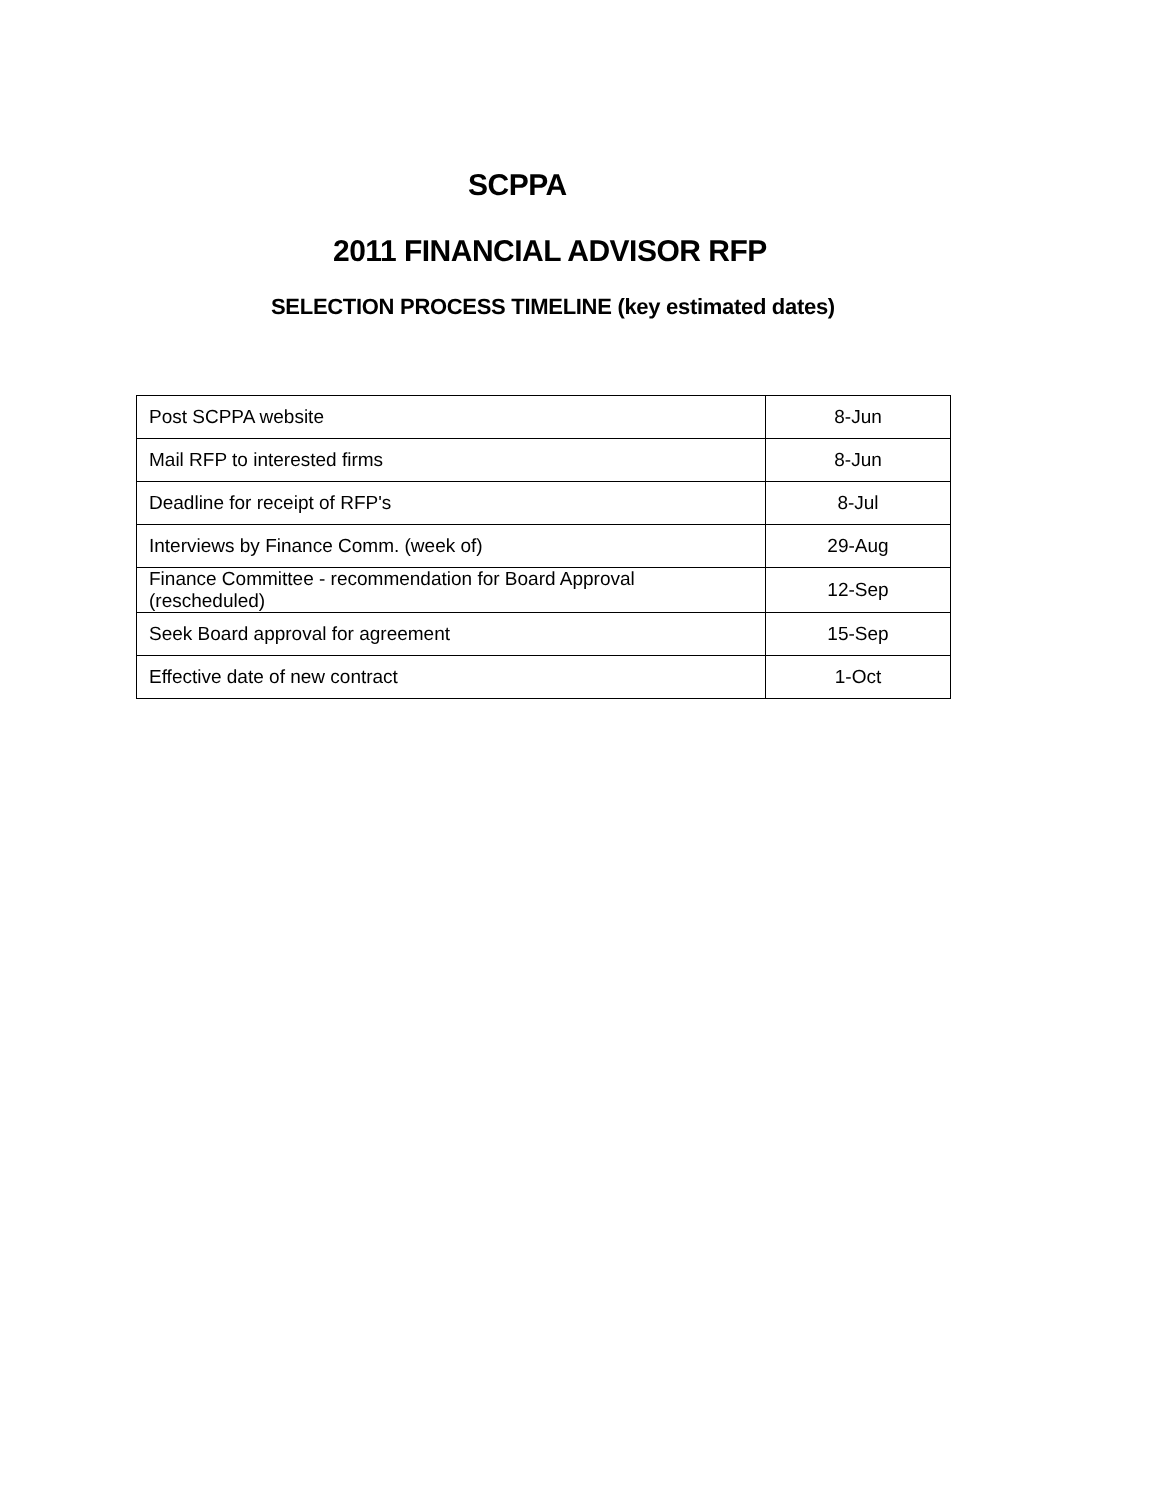SCPPA
2011 FINANCIAL ADVISOR RFP
SELECTION PROCESS TIMELINE (key estimated dates)
| Post SCPPA website | 8-Jun |
| Mail RFP to interested firms | 8-Jun |
| Deadline for receipt of RFP's | 8-Jul |
| Interviews by Finance Comm. (week of) | 29-Aug |
| Finance Committee - recommendation for Board Approval (rescheduled) | 12-Sep |
| Seek Board approval for agreement | 15-Sep |
| Effective date of new contract | 1-Oct |